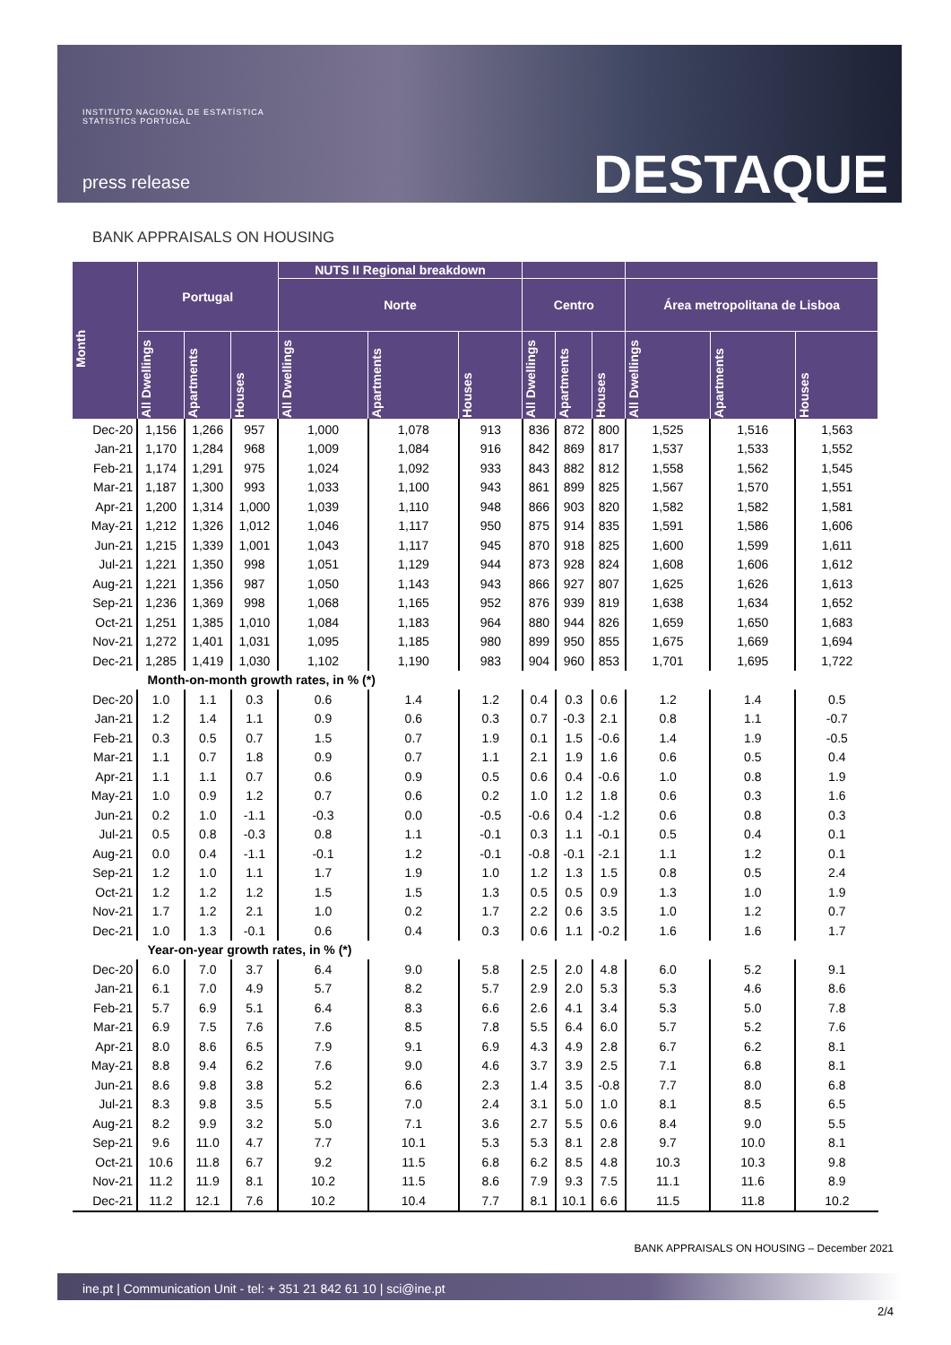INSTITUTO NACIONAL DE ESTATÍSTICA
STATISTICS PORTUGAL
press release DESTAQUE
BANK APPRAISALS ON HOUSING
| Month | Portugal | | | NUTS II Regional breakdown | | | | | | | | |
| --- | --- | --- | --- | --- | --- | --- | --- | --- | --- | --- | --- | --- |
| | | | | Norte | | | Centro | | | Área metropolitana de Lisboa | | |
| | All Dwellings | Apartments | Houses | All Dwellings | Apartments | Houses | All Dwellings | Apartments | Houses | All Dwellings | Apartments | Houses |
| Dec-20 | 1,156 | 1,266 | 957 | 1,000 | 1,078 | 913 | 836 | 872 | 800 | 1,525 | 1,516 | 1,563 |
| Jan-21 | 1,170 | 1,284 | 968 | 1,009 | 1,084 | 916 | 842 | 869 | 817 | 1,537 | 1,533 | 1,552 |
| Feb-21 | 1,174 | 1,291 | 975 | 1,024 | 1,092 | 933 | 843 | 882 | 812 | 1,558 | 1,562 | 1,545 |
| Mar-21 | 1,187 | 1,300 | 993 | 1,033 | 1,100 | 943 | 861 | 899 | 825 | 1,567 | 1,570 | 1,551 |
| Apr-21 | 1,200 | 1,314 | 1,000 | 1,039 | 1,110 | 948 | 866 | 903 | 820 | 1,582 | 1,582 | 1,581 |
| May-21 | 1,212 | 1,326 | 1,012 | 1,046 | 1,117 | 950 | 875 | 914 | 835 | 1,591 | 1,586 | 1,606 |
| Jun-21 | 1,215 | 1,339 | 1,001 | 1,043 | 1,117 | 945 | 870 | 918 | 825 | 1,600 | 1,599 | 1,611 |
| Jul-21 | 1,221 | 1,350 | 998 | 1,051 | 1,129 | 944 | 873 | 928 | 824 | 1,608 | 1,606 | 1,612 |
| Aug-21 | 1,221 | 1,356 | 987 | 1,050 | 1,143 | 943 | 866 | 927 | 807 | 1,625 | 1,626 | 1,613 |
| Sep-21 | 1,236 | 1,369 | 998 | 1,068 | 1,165 | 952 | 876 | 939 | 819 | 1,638 | 1,634 | 1,652 |
| Oct-21 | 1,251 | 1,385 | 1,010 | 1,084 | 1,183 | 964 | 880 | 944 | 826 | 1,659 | 1,650 | 1,683 |
| Nov-21 | 1,272 | 1,401 | 1,031 | 1,095 | 1,185 | 980 | 899 | 950 | 855 | 1,675 | 1,669 | 1,694 |
| Dec-21 | 1,285 | 1,419 | 1,030 | 1,102 | 1,190 | 983 | 904 | 960 | 853 | 1,701 | 1,695 | 1,722 |
| Month-on-month growth rates, in % (*) | | | | | | | | | | | | |
| Dec-20 | 1.0 | 1.1 | 0.3 | 0.6 | 1.4 | 1.2 | 0.4 | 0.3 | 0.6 | 1.2 | 1.4 | 0.5 |
| Jan-21 | 1.2 | 1.4 | 1.1 | 0.9 | 0.6 | 0.3 | 0.7 | -0.3 | 2.1 | 0.8 | 1.1 | -0.7 |
| Feb-21 | 0.3 | 0.5 | 0.7 | 1.5 | 0.7 | 1.9 | 0.1 | 1.5 | -0.6 | 1.4 | 1.9 | -0.5 |
| Mar-21 | 1.1 | 0.7 | 1.8 | 0.9 | 0.7 | 1.1 | 2.1 | 1.9 | 1.6 | 0.6 | 0.5 | 0.4 |
| Apr-21 | 1.1 | 1.1 | 0.7 | 0.6 | 0.9 | 0.5 | 0.6 | 0.4 | -0.6 | 1.0 | 0.8 | 1.9 |
| May-21 | 1.0 | 0.9 | 1.2 | 0.7 | 0.6 | 0.2 | 1.0 | 1.2 | 1.8 | 0.6 | 0.3 | 1.6 |
| Jun-21 | 0.2 | 1.0 | -1.1 | -0.3 | 0.0 | -0.5 | -0.6 | 0.4 | -1.2 | 0.6 | 0.8 | 0.3 |
| Jul-21 | 0.5 | 0.8 | -0.3 | 0.8 | 1.1 | -0.1 | 0.3 | 1.1 | -0.1 | 0.5 | 0.4 | 0.1 |
| Aug-21 | 0.0 | 0.4 | -1.1 | -0.1 | 1.2 | -0.1 | -0.8 | -0.1 | -2.1 | 1.1 | 1.2 | 0.1 |
| Sep-21 | 1.2 | 1.0 | 1.1 | 1.7 | 1.9 | 1.0 | 1.2 | 1.3 | 1.5 | 0.8 | 0.5 | 2.4 |
| Oct-21 | 1.2 | 1.2 | 1.2 | 1.5 | 1.5 | 1.3 | 0.5 | 0.5 | 0.9 | 1.3 | 1.0 | 1.9 |
| Nov-21 | 1.7 | 1.2 | 2.1 | 1.0 | 0.2 | 1.7 | 2.2 | 0.6 | 3.5 | 1.0 | 1.2 | 0.7 |
| Dec-21 | 1.0 | 1.3 | -0.1 | 0.6 | 0.4 | 0.3 | 0.6 | 1.1 | -0.2 | 1.6 | 1.6 | 1.7 |
| Year-on-year growth rates, in % (*) | | | | | | | | | | | | |
| Dec-20 | 6.0 | 7.0 | 3.7 | 6.4 | 9.0 | 5.8 | 2.5 | 2.0 | 4.8 | 6.0 | 5.2 | 9.1 |
| Jan-21 | 6.1 | 7.0 | 4.9 | 5.7 | 8.2 | 5.7 | 2.9 | 2.0 | 5.3 | 5.3 | 4.6 | 8.6 |
| Feb-21 | 5.7 | 6.9 | 5.1 | 6.4 | 8.3 | 6.6 | 2.6 | 4.1 | 3.4 | 5.3 | 5.0 | 7.8 |
| Mar-21 | 6.9 | 7.5 | 7.6 | 7.6 | 8.5 | 7.8 | 5.5 | 6.4 | 6.0 | 5.7 | 5.2 | 7.6 |
| Apr-21 | 8.0 | 8.6 | 6.5 | 7.9 | 9.1 | 6.9 | 4.3 | 4.9 | 2.8 | 6.7 | 6.2 | 8.1 |
| May-21 | 8.8 | 9.4 | 6.2 | 7.6 | 9.0 | 4.6 | 3.7 | 3.9 | 2.5 | 7.1 | 6.8 | 8.1 |
| Jun-21 | 8.6 | 9.8 | 3.8 | 5.2 | 6.6 | 2.3 | 1.4 | 3.5 | -0.8 | 7.7 | 8.0 | 6.8 |
| Jul-21 | 8.3 | 9.8 | 3.5 | 5.5 | 7.0 | 2.4 | 3.1 | 5.0 | 1.0 | 8.1 | 8.5 | 6.5 |
| Aug-21 | 8.2 | 9.9 | 3.2 | 5.0 | 7.1 | 3.6 | 2.7 | 5.5 | 0.6 | 8.4 | 9.0 | 5.5 |
| Sep-21 | 9.6 | 11.0 | 4.7 | 7.7 | 10.1 | 5.3 | 5.3 | 8.1 | 2.8 | 9.7 | 10.0 | 8.1 |
| Oct-21 | 10.6 | 11.8 | 6.7 | 9.2 | 11.5 | 6.8 | 6.2 | 8.5 | 4.8 | 10.3 | 10.3 | 9.8 |
| Nov-21 | 11.2 | 11.9 | 8.1 | 10.2 | 11.5 | 8.6 | 7.9 | 9.3 | 7.5 | 11.1 | 11.6 | 8.9 |
| Dec-21 | 11.2 | 12.1 | 7.6 | 10.2 | 10.4 | 7.7 | 8.1 | 10.1 | 6.6 | 11.5 | 11.8 | 10.2 |
BANK APPRAISALS ON HOUSING – December 2021
ine.pt | Communication Unit - tel: + 351 21 842 61 10 | sci@ine.pt
2/4